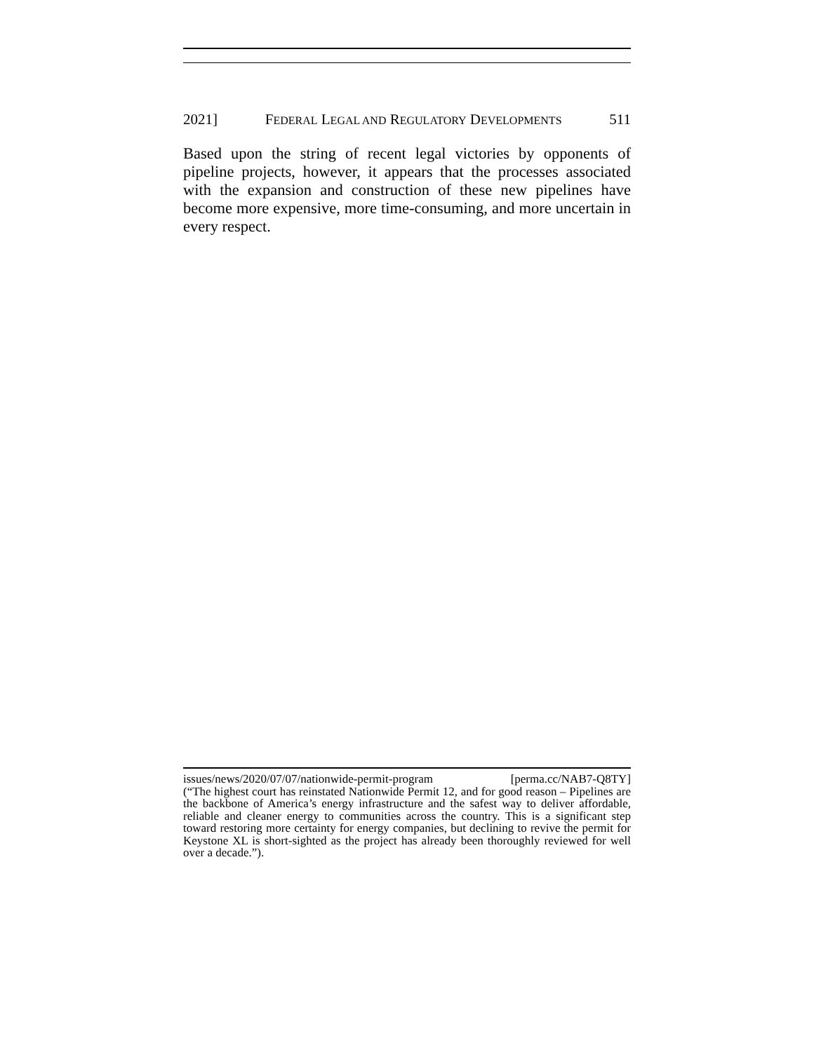2021] FEDERAL LEGAL AND REGULATORY DEVELOPMENTS 511
Based upon the string of recent legal victories by opponents of pipeline projects, however, it appears that the processes associated with the expansion and construction of these new pipelines have become more expensive, more time-consuming, and more uncertain in every respect.
issues/news/2020/07/07/nationwide-permit-program [perma.cc/NAB7-Q8TY]
(“The highest court has reinstated Nationwide Permit 12, and for good reason – Pipelines are the backbone of America’s energy infrastructure and the safest way to deliver affordable, reliable and cleaner energy to communities across the country. This is a significant step toward restoring more certainty for energy companies, but declining to revive the permit for Keystone XL is short-sighted as the project has already been thoroughly reviewed for well over a decade.”).